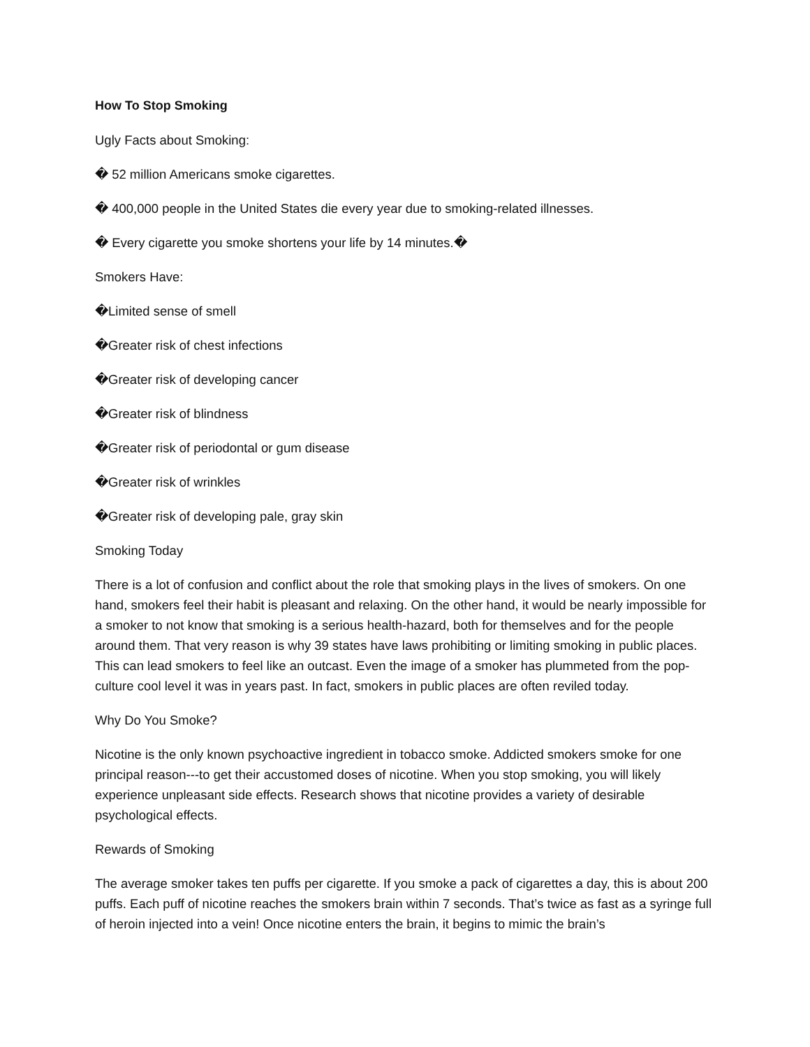How To Stop Smoking
Ugly Facts about Smoking:
� 52 million Americans smoke cigarettes.
� 400,000 people in the United States die every year due to smoking-related illnesses.
� Every cigarette you smoke shortens your life by 14 minutes.�
Smokers Have:
�Limited sense of smell
�Greater risk of chest infections
�Greater risk of developing cancer
�Greater risk of blindness
�Greater risk of periodontal or gum disease
�Greater risk of wrinkles
�Greater risk of developing pale, gray skin
Smoking Today
There is a lot of confusion and conflict about the role that smoking plays in the lives of smokers. On one hand, smokers feel their habit is pleasant and relaxing. On the other hand, it would be nearly impossible for a smoker to not know that smoking is a serious health-hazard, both for themselves and for the people around them. That very reason is why 39 states have laws prohibiting or limiting smoking in public places. This can lead smokers to feel like an outcast. Even the image of a smoker has plummeted from the pop-culture cool level it was in years past. In fact, smokers in public places are often reviled today.
Why Do You Smoke?
Nicotine is the only known psychoactive ingredient in tobacco smoke. Addicted smokers smoke for one principal reason---to get their accustomed doses of nicotine. When you stop smoking, you will likely experience unpleasant side effects. Research shows that nicotine provides a variety of desirable psychological effects.
Rewards of Smoking
The average smoker takes ten puffs per cigarette. If you smoke a pack of cigarettes a day, this is about 200 puffs. Each puff of nicotine reaches the smokers brain within 7 seconds. That’s twice as fast as a syringe full of heroin injected into a vein! Once nicotine enters the brain, it begins to mimic the brain’s